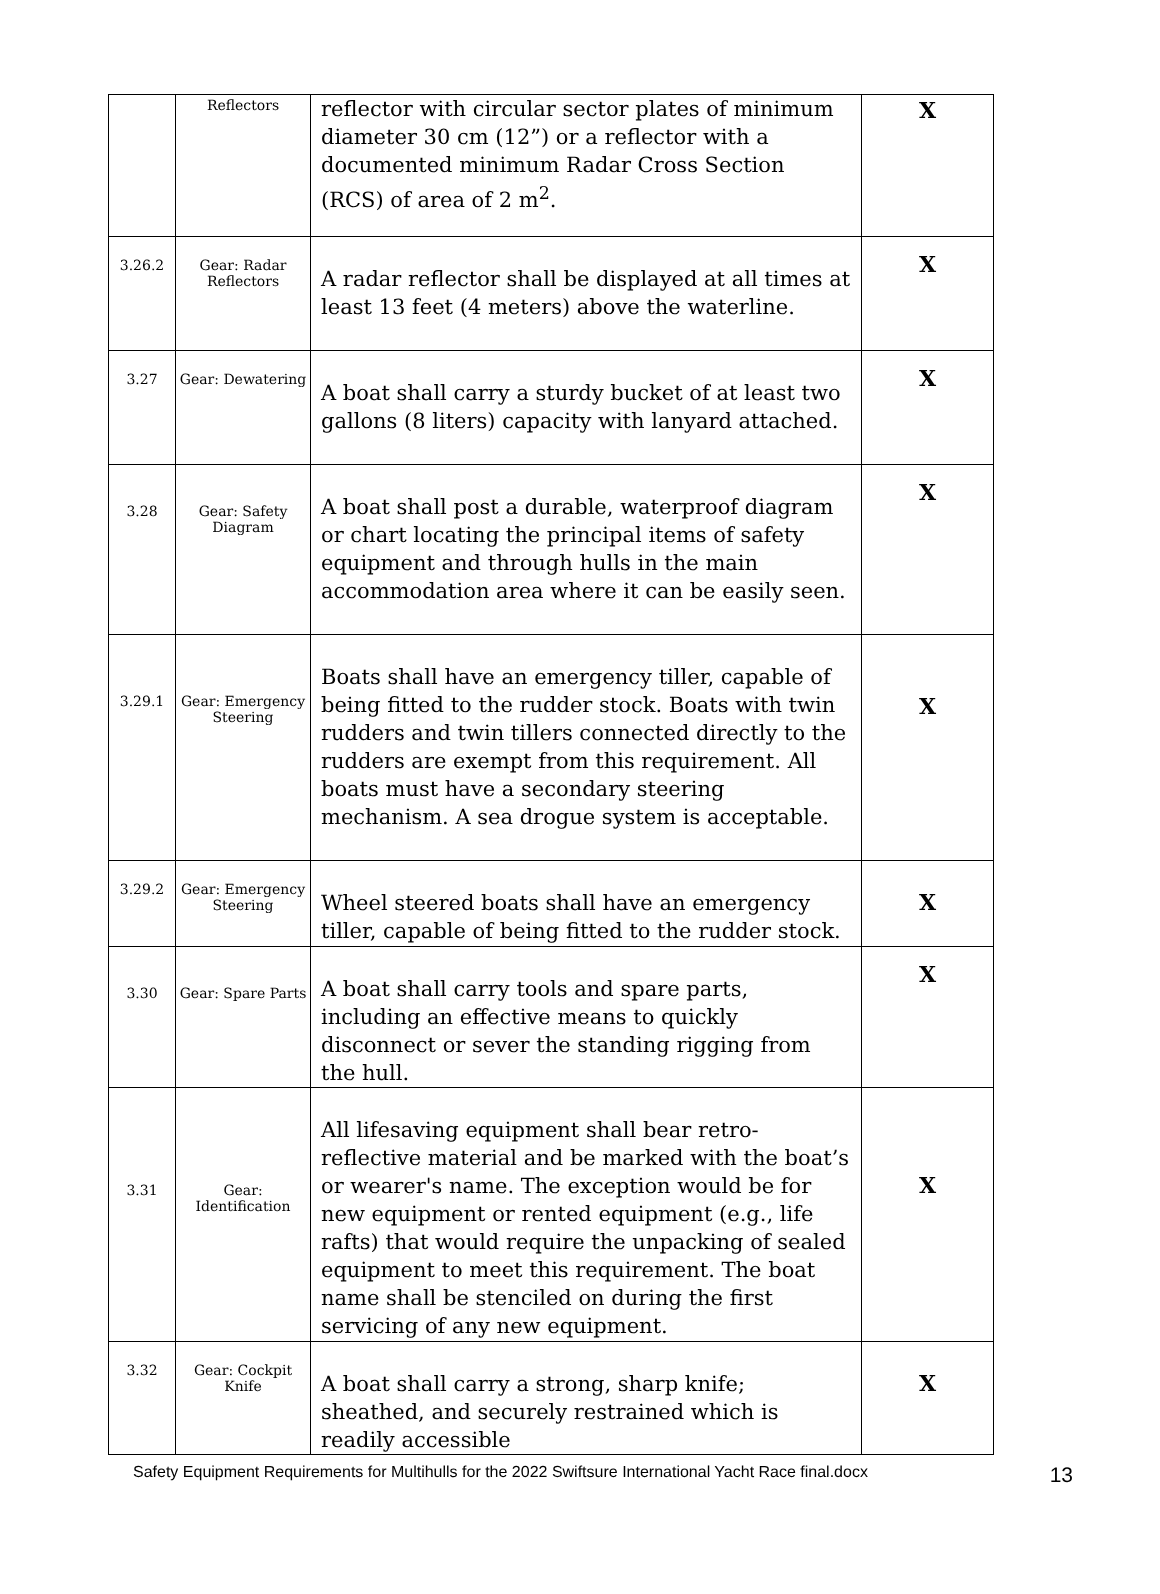| | Reflectors | reflector with circular sector plates of minimum diameter 30 cm (12”) or a reflector with a documented minimum Radar Cross Section (RCS) of area of 2 m<sup>2</sup>. | X |
| 3.26.2 | Gear: Radar Reflectors | A radar reflector shall be displayed at all times at least 13 feet (4 meters) above the waterline. | X |
| 3.27 | Gear: Dewatering | A boat shall carry a sturdy bucket of at least two gallons (8 liters) capacity with lanyard attached. | X |
| 3.28 | Gear: Safety Diagram | A boat shall post a durable, waterproof diagram or chart locating the principal items of safety equipment and through hulls in the main accommodation area where it can be easily seen. | X |
| 3.29.1 | Gear: Emergency Steering | Boats shall have an emergency tiller, capable of being fitted to the rudder stock. Boats with twin rudders and twin tillers connected directly to the rudders are exempt from this requirement. All boats must have a secondary steering mechanism. A sea drogue system is acceptable. | X |
| 3.29.2 | Gear: Emergency Steering | Wheel steered boats shall have an emergency tiller, capable of being fitted to the rudder stock. | X |
| 3.30 | Gear: Spare Parts | A boat shall carry tools and spare parts, including an effective means to quickly disconnect or sever the standing rigging from the hull. | X |
| 3.31 | Gear: Identification | All lifesaving equipment shall bear retro-reflective material and be marked with the boat’s or wearer's name. The exception would be for new equipment or rented equipment (e.g., life rafts) that would require the unpacking of sealed equipment to meet this requirement. The boat name shall be stenciled on during the first servicing of any new equipment. | X |
| 3.32 | Gear: Cockpit Knife | A boat shall carry a strong, sharp knife; sheathed, and securely restrained which is readily accessible | X |
Safety Equipment Requirements for Multihulls for the 2022 Swiftsure International Yacht Race final.docx 13